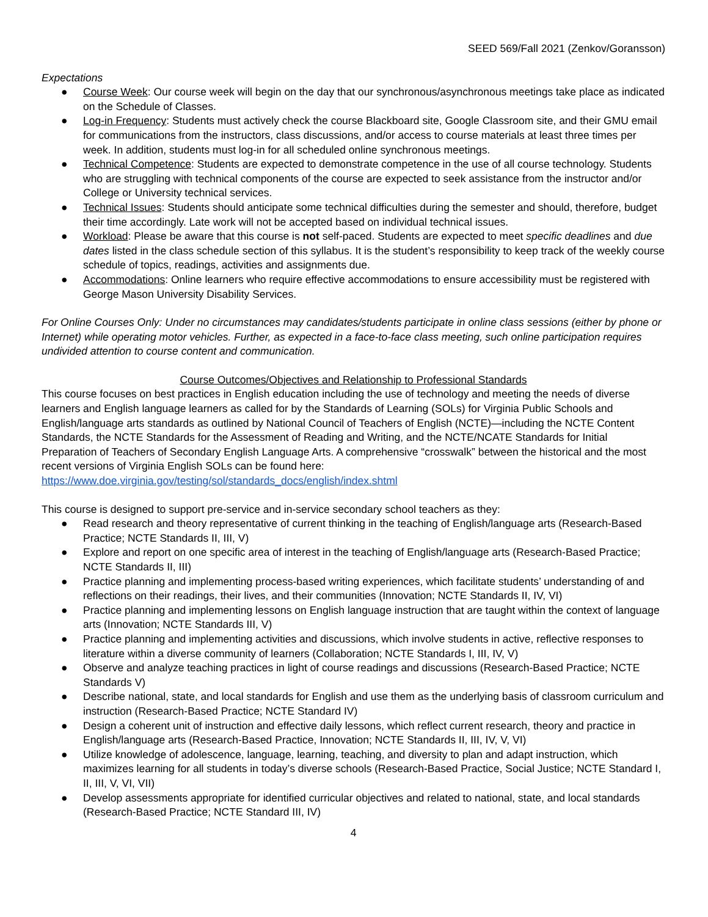SEED 569/Fall 2021 (Zenkov/Goransson)
Expectations
● Course Week: Our course week will begin on the day that our synchronous/asynchronous meetings take place as indicated on the Schedule of Classes.
● Log-in Frequency: Students must actively check the course Blackboard site, Google Classroom site, and their GMU email for communications from the instructors, class discussions, and/or access to course materials at least three times per week. In addition, students must log-in for all scheduled online synchronous meetings.
● Technical Competence: Students are expected to demonstrate competence in the use of all course technology. Students who are struggling with technical components of the course are expected to seek assistance from the instructor and/or College or University technical services.
● Technical Issues: Students should anticipate some technical difficulties during the semester and should, therefore, budget their time accordingly. Late work will not be accepted based on individual technical issues.
● Workload: Please be aware that this course is not self-paced. Students are expected to meet specific deadlines and due dates listed in the class schedule section of this syllabus. It is the student’s responsibility to keep track of the weekly course schedule of topics, readings, activities and assignments due.
● Accommodations: Online learners who require effective accommodations to ensure accessibility must be registered with George Mason University Disability Services.
For Online Courses Only: Under no circumstances may candidates/students participate in online class sessions (either by phone or Internet) while operating motor vehicles. Further, as expected in a face-to-face class meeting, such online participation requires undivided attention to course content and communication.
Course Outcomes/Objectives and Relationship to Professional Standards
This course focuses on best practices in English education including the use of technology and meeting the needs of diverse learners and English language learners as called for by the Standards of Learning (SOLs) for Virginia Public Schools and English/language arts standards as outlined by National Council of Teachers of English (NCTE)—including the NCTE Content Standards, the NCTE Standards for the Assessment of Reading and Writing, and the NCTE/NCATE Standards for Initial Preparation of Teachers of Secondary English Language Arts. A comprehensive “crosswalk” between the historical and the most recent versions of Virginia English SOLs can be found here: https://www.doe.virginia.gov/testing/sol/standards_docs/english/index.shtml
This course is designed to support pre-service and in-service secondary school teachers as they:
● Read research and theory representative of current thinking in the teaching of English/language arts (Research-Based Practice; NCTE Standards II, III, V)
● Explore and report on one specific area of interest in the teaching of English/language arts (Research-Based Practice; NCTE Standards II, III)
● Practice planning and implementing process-based writing experiences, which facilitate students’ understanding of and reflections on their readings, their lives, and their communities (Innovation; NCTE Standards II, IV, VI)
● Practice planning and implementing lessons on English language instruction that are taught within the context of language arts (Innovation; NCTE Standards III, V)
● Practice planning and implementing activities and discussions, which involve students in active, reflective responses to literature within a diverse community of learners (Collaboration; NCTE Standards I, III, IV, V)
● Observe and analyze teaching practices in light of course readings and discussions (Research-Based Practice; NCTE Standards V)
● Describe national, state, and local standards for English and use them as the underlying basis of classroom curriculum and instruction (Research-Based Practice; NCTE Standard IV)
● Design a coherent unit of instruction and effective daily lessons, which reflect current research, theory and practice in English/language arts (Research-Based Practice, Innovation; NCTE Standards II, III, IV, V, VI)
● Utilize knowledge of adolescence, language, learning, teaching, and diversity to plan and adapt instruction, which maximizes learning for all students in today’s diverse schools (Research-Based Practice, Social Justice; NCTE Standard I, II, III, V, VI, VII)
● Develop assessments appropriate for identified curricular objectives and related to national, state, and local standards (Research-Based Practice; NCTE Standard III, IV)
4